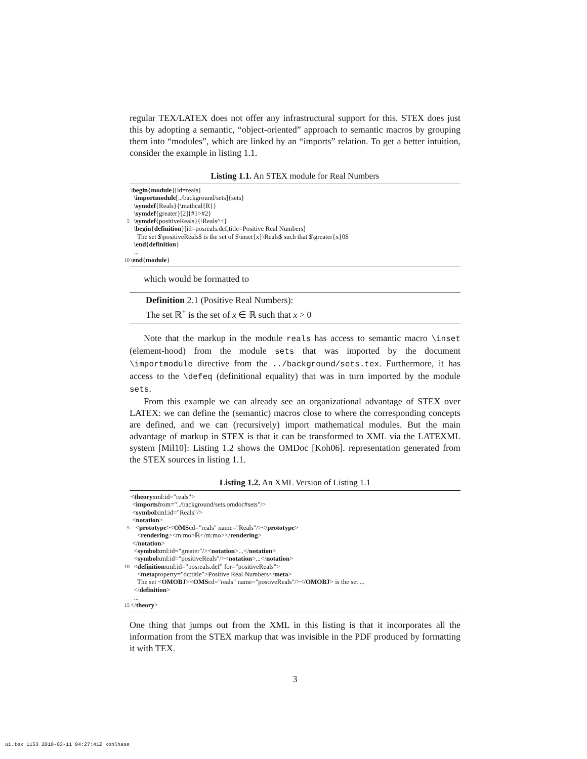regular TEX/LATEX does not offer any infrastructural support for this. STEX does just this by adopting a semantic, “object-oriented” approach to semantic macros by grouping them into “modules”, which are linked by an “imports” relation. To get a better intuition, consider the example in listing 1.1.
Listing 1.1. An STEX module for Real Numbers
\ begin { module }[id=reals]
\ importmodule [../background/sets]{sets}
\ symdef {Reals}{\mathcal{R}}
\ symdef {greater}[2]{#1>#2}
5 \ symdef {positiveReals}{\Reals^+}
\ begin { definition }[id=posreals.def,title=Positive Real Numbers]
The set $\positiveReals$ is the set of $\inset{x}\Reals$ such that $\greater{x}0$
\ end { definition }
...
10 \ end { module }
which would be formatted to
Definition 2.1 (Positive Real Numbers):
The set ℝ<sup>+</sup> is the set of x ∈ ℝ such that x > 0
Note that the markup in the module reals has access to semantic macro \inset (element-hood) from the module sets that was imported by the document \importmodule directive from the ../background/sets.tex. Furthermore, it has access to the \defeq (definitional equality) that was in turn imported by the module sets.
From this example we can already see an organizational advantage of STEX over LATEX: we can define the (semantic) macros close to where the corresponding concepts are defined, and we can (recursively) import mathematical modules. But the main advantage of markup in STEX is that it can be transformed to XML via the LATEXML system [Mil10]: Listing 1.2 shows the OMDoc [Koh06]. representation generated from the STEX sources in listing 1.1.
Listing 1.2. An XML Version of Listing 1.1
< theory xml:id="reals">
< imports from="../background/sets.omdoc#sets"/>
< symbol xml:id="Reals"/>
< notation >
5 < prototype >< OMS cd="reals" name="Reals"/></ prototype >
< rendering ><m:mo>ℝ</m:mo></ rendering >
</ notation >
< symbol xml:id="greater"/>< notation >...</ notation >
< symbol xml:id="positiveReals"/>< notation >...</ notation >
10 < definition xml:id="posreals.def" for="positiveReals">
< meta property="dc:title">Positive Real Numbers</ meta >
The set < OMOBJ >< OMS cd="reals" name="postiveReals"/></ OMOBJ > is the set ...
</ definition >
...
15 </ theory >
One thing that jumps out from the XML in this listing is that it incorporates all the information from the STEX markup that was invisible in the PDF produced by formatting it with TEX.
3
ui.tex 1153 2010-03-11 04:27:41Z kohlhase